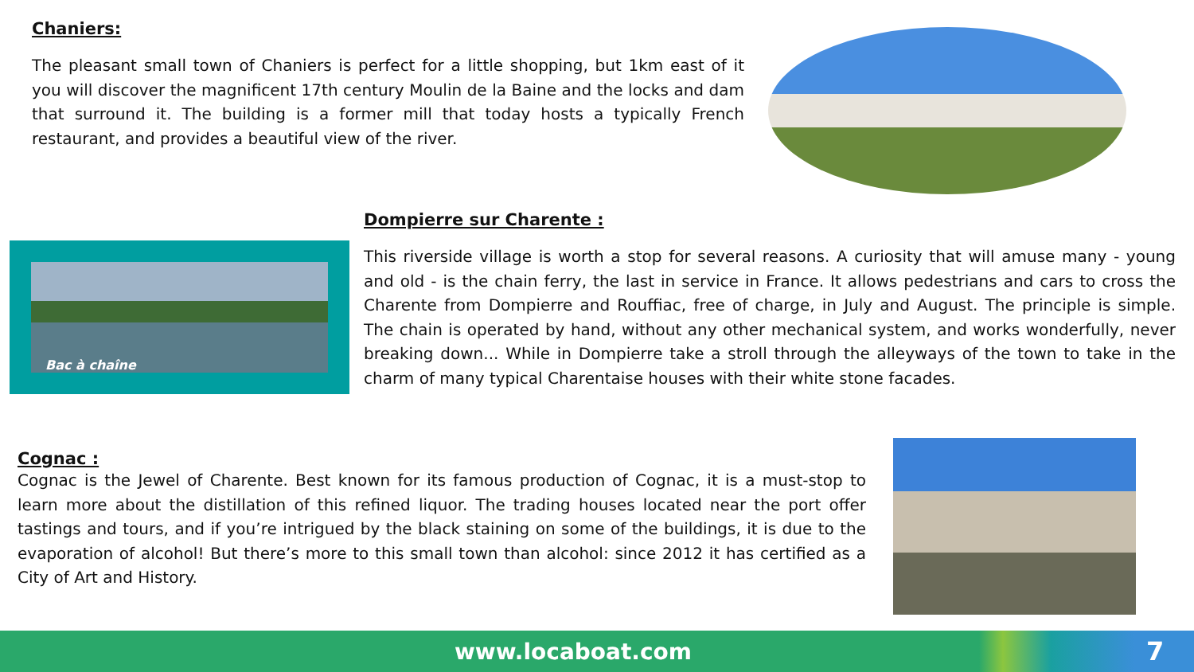Chaniers:
The pleasant small town of Chaniers is perfect for a little shopping, but 1km east of it you will discover the magnificent 17th century Moulin de la Baine and the locks and dam that surround it. The building is a former mill that today hosts a typically French restaurant, and provides a beautiful view of the river.
Bac à chaîne
Dompierre sur Charente :
This riverside village is worth a stop for several reasons. A curiosity that will amuse many - young and old - is the chain ferry, the last in service in France. It allows pedestrians and cars to cross the Charente from Dompierre and Rouffiac, free of charge, in July and August. The principle is simple. The chain is operated by hand, without any other mechanical system, and works wonderfully, never breaking down... While in Dompierre take a stroll through the alleyways of the town to take in the charm of many typical Charentaise houses with their white stone facades.
Cognac :
Cognac is the Jewel of Charente. Best known for its famous production of Cognac, it is a must-stop to learn more about the distillation of this refined liquor. The trading houses located near the port offer tastings and tours, and if you’re intrigued by the black staining on some of the buildings, it is due to the evaporation of alcohol! But there’s more to this small town than alcohol: since 2012 it has certified as a City of Art and History.
www.locaboat.com 7